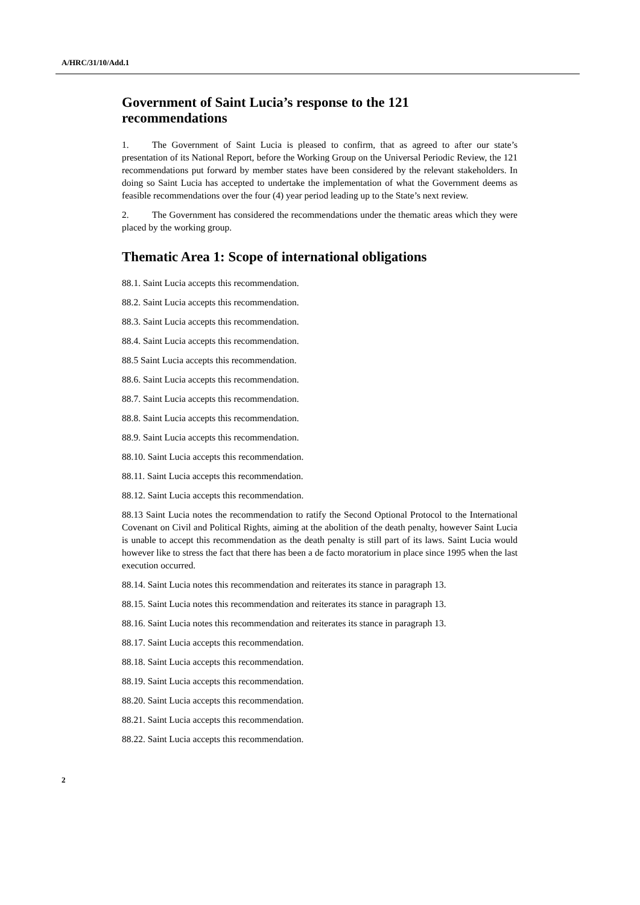A/HRC/31/10/Add.1
Government of Saint Lucia’s response to the 121 recommendations
1. The Government of Saint Lucia is pleased to confirm, that as agreed to after our state’s presentation of its National Report, before the Working Group on the Universal Periodic Review, the 121 recommendations put forward by member states have been considered by the relevant stakeholders. In doing so Saint Lucia has accepted to undertake the implementation of what the Government deems as feasible recommendations over the four (4) year period leading up to the State’s next review.
2. The Government has considered the recommendations under the thematic areas which they were placed by the working group.
Thematic Area 1: Scope of international obligations
88.1. Saint Lucia accepts this recommendation.
88.2. Saint Lucia accepts this recommendation.
88.3. Saint Lucia accepts this recommendation.
88.4. Saint Lucia accepts this recommendation.
88.5 Saint Lucia accepts this recommendation.
88.6. Saint Lucia accepts this recommendation.
88.7. Saint Lucia accepts this recommendation.
88.8. Saint Lucia accepts this recommendation.
88.9. Saint Lucia accepts this recommendation.
88.10. Saint Lucia accepts this recommendation.
88.11. Saint Lucia accepts this recommendation.
88.12. Saint Lucia accepts this recommendation.
88.13 Saint Lucia notes the recommendation to ratify the Second Optional Protocol to the International Covenant on Civil and Political Rights, aiming at the abolition of the death penalty, however Saint Lucia is unable to accept this recommendation as the death penalty is still part of its laws. Saint Lucia would however like to stress the fact that there has been a de facto moratorium in place since 1995 when the last execution occurred.
88.14. Saint Lucia notes this recommendation and reiterates its stance in paragraph 13.
88.15. Saint Lucia notes this recommendation and reiterates its stance in paragraph 13.
88.16. Saint Lucia notes this recommendation and reiterates its stance in paragraph 13.
88.17. Saint Lucia accepts this recommendation.
88.18. Saint Lucia accepts this recommendation.
88.19. Saint Lucia accepts this recommendation.
88.20. Saint Lucia accepts this recommendation.
88.21. Saint Lucia accepts this recommendation.
88.22. Saint Lucia accepts this recommendation.
2